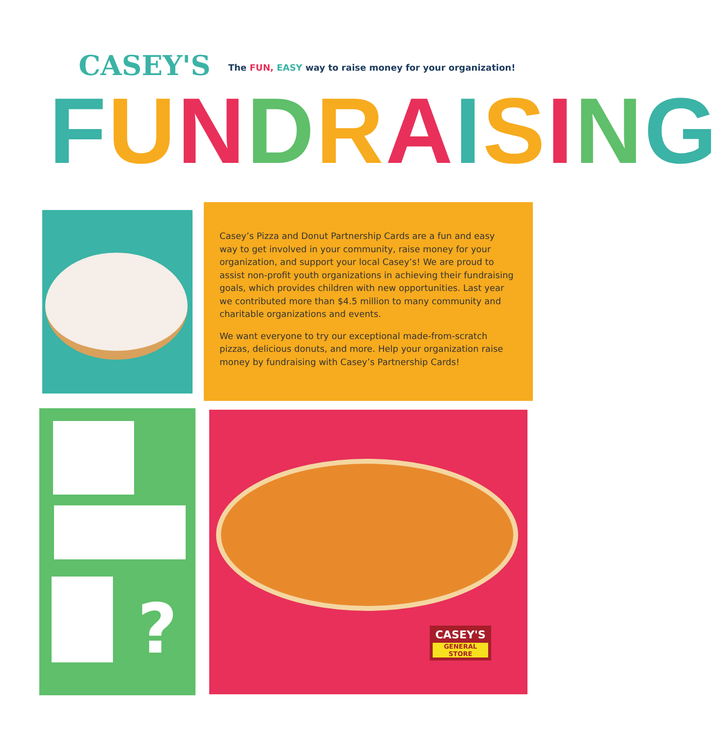CASEY'S
The FUN, EASY way to raise money for your organization!
FUNDRAISING
Casey’s Pizza and Donut Partnership Cards are a fun and easy way to get involved in your community, raise money for your organization, and support your local Casey’s! We are proud to assist non-profit youth organizations in achieving their fundraising goals, which provides children with new opportunities. Last year we contributed more than $4.5 million to many community and charitable organizations and events.
We want everyone to try our exceptional made-from-scratch pizzas, delicious donuts, and more. Help your organization raise money by fundraising with Casey’s Partnership Cards!
?
CASEY'S
GENERAL STORE